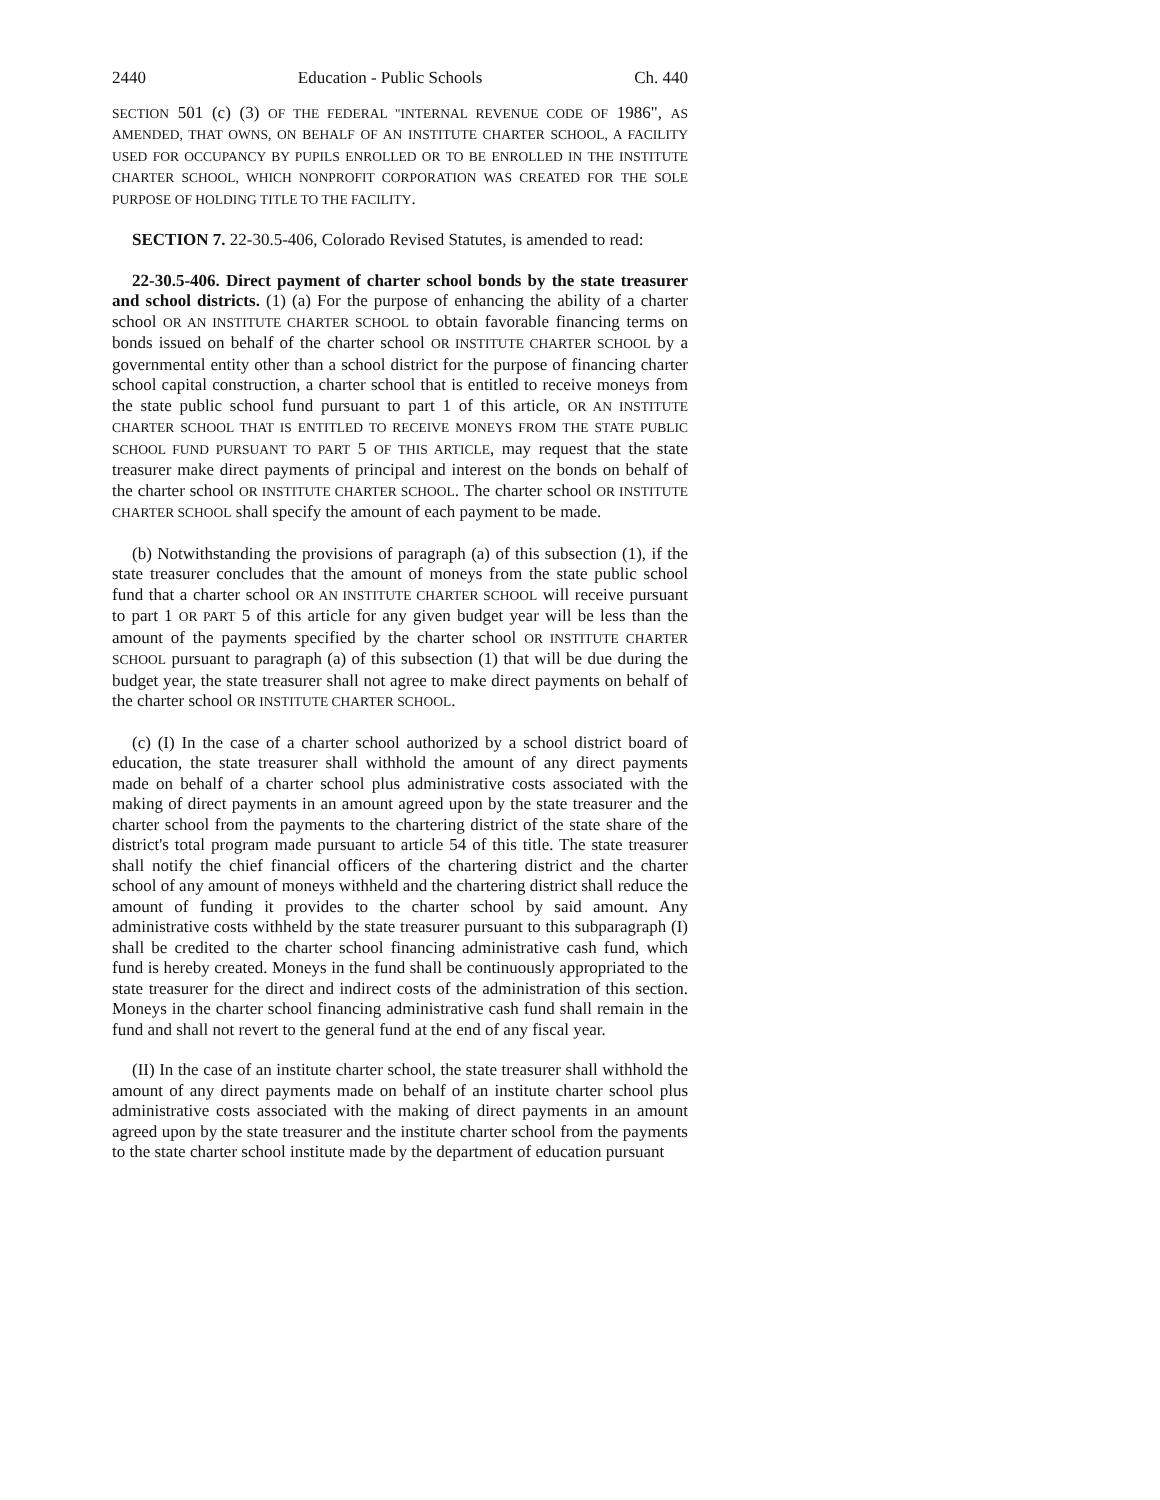2440 Education - Public Schools Ch. 440
SECTION 501 (c) (3) OF THE FEDERAL "INTERNAL REVENUE CODE OF 1986", AS AMENDED, THAT OWNS, ON BEHALF OF AN INSTITUTE CHARTER SCHOOL, A FACILITY USED FOR OCCUPANCY BY PUPILS ENROLLED OR TO BE ENROLLED IN THE INSTITUTE CHARTER SCHOOL, WHICH NONPROFIT CORPORATION WAS CREATED FOR THE SOLE PURPOSE OF HOLDING TITLE TO THE FACILITY.
SECTION 7. 22-30.5-406, Colorado Revised Statutes, is amended to read:
22-30.5-406. Direct payment of charter school bonds by the state treasurer and school districts. (1) (a) For the purpose of enhancing the ability of a charter school OR AN INSTITUTE CHARTER SCHOOL to obtain favorable financing terms on bonds issued on behalf of the charter school OR INSTITUTE CHARTER SCHOOL by a governmental entity other than a school district for the purpose of financing charter school capital construction, a charter school that is entitled to receive moneys from the state public school fund pursuant to part 1 of this article, OR AN INSTITUTE CHARTER SCHOOL THAT IS ENTITLED TO RECEIVE MONEYS FROM THE STATE PUBLIC SCHOOL FUND PURSUANT TO PART 5 OF THIS ARTICLE, may request that the state treasurer make direct payments of principal and interest on the bonds on behalf of the charter school OR INSTITUTE CHARTER SCHOOL. The charter school OR INSTITUTE CHARTER SCHOOL shall specify the amount of each payment to be made.
(b) Notwithstanding the provisions of paragraph (a) of this subsection (1), if the state treasurer concludes that the amount of moneys from the state public school fund that a charter school OR AN INSTITUTE CHARTER SCHOOL will receive pursuant to part 1 OR PART 5 of this article for any given budget year will be less than the amount of the payments specified by the charter school OR INSTITUTE CHARTER SCHOOL pursuant to paragraph (a) of this subsection (1) that will be due during the budget year, the state treasurer shall not agree to make direct payments on behalf of the charter school OR INSTITUTE CHARTER SCHOOL.
(c) (I) In the case of a charter school authorized by a school district board of education, the state treasurer shall withhold the amount of any direct payments made on behalf of a charter school plus administrative costs associated with the making of direct payments in an amount agreed upon by the state treasurer and the charter school from the payments to the chartering district of the state share of the district's total program made pursuant to article 54 of this title. The state treasurer shall notify the chief financial officers of the chartering district and the charter school of any amount of moneys withheld and the chartering district shall reduce the amount of funding it provides to the charter school by said amount. Any administrative costs withheld by the state treasurer pursuant to this subparagraph (I) shall be credited to the charter school financing administrative cash fund, which fund is hereby created. Moneys in the fund shall be continuously appropriated to the state treasurer for the direct and indirect costs of the administration of this section. Moneys in the charter school financing administrative cash fund shall remain in the fund and shall not revert to the general fund at the end of any fiscal year.
(II) In the case of an institute charter school, the state treasurer shall withhold the amount of any direct payments made on behalf of an institute charter school plus administrative costs associated with the making of direct payments in an amount agreed upon by the state treasurer and the institute charter school from the payments to the state charter school institute made by the department of education pursuant